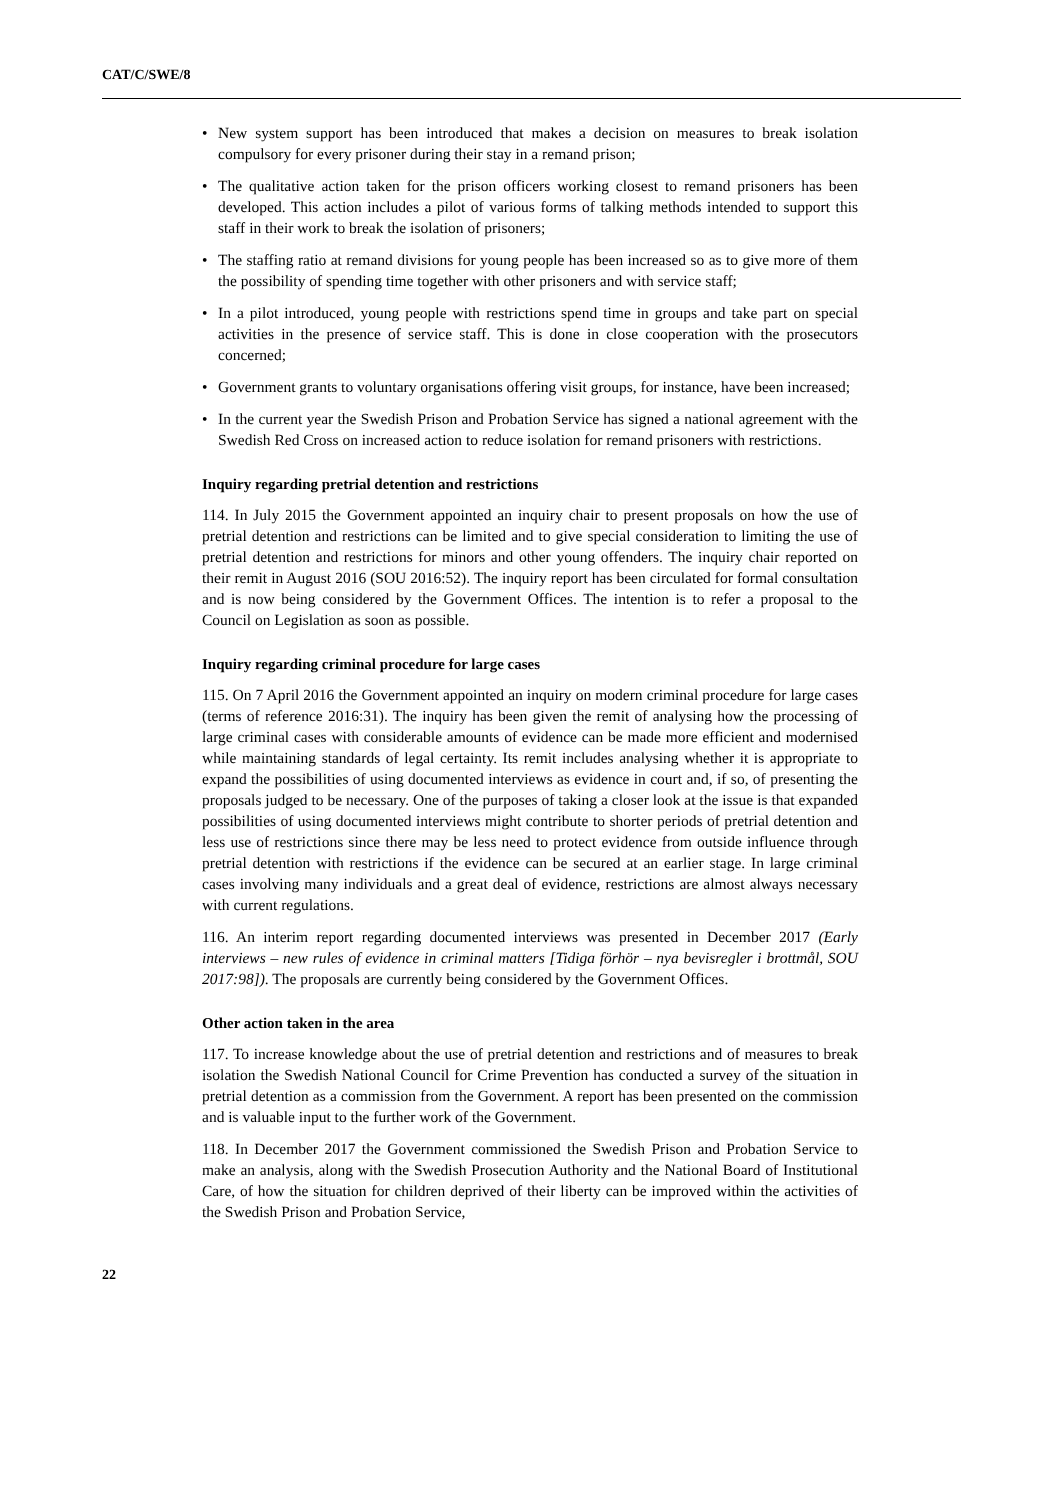CAT/C/SWE/8
• New system support has been introduced that makes a decision on measures to break isolation compulsory for every prisoner during their stay in a remand prison;
• The qualitative action taken for the prison officers working closest to remand prisoners has been developed. This action includes a pilot of various forms of talking methods intended to support this staff in their work to break the isolation of prisoners;
• The staffing ratio at remand divisions for young people has been increased so as to give more of them the possibility of spending time together with other prisoners and with service staff;
• In a pilot introduced, young people with restrictions spend time in groups and take part on special activities in the presence of service staff. This is done in close cooperation with the prosecutors concerned;
• Government grants to voluntary organisations offering visit groups, for instance, have been increased;
• In the current year the Swedish Prison and Probation Service has signed a national agreement with the Swedish Red Cross on increased action to reduce isolation for remand prisoners with restrictions.
Inquiry regarding pretrial detention and restrictions
114. In July 2015 the Government appointed an inquiry chair to present proposals on how the use of pretrial detention and restrictions can be limited and to give special consideration to limiting the use of pretrial detention and restrictions for minors and other young offenders. The inquiry chair reported on their remit in August 2016 (SOU 2016:52). The inquiry report has been circulated for formal consultation and is now being considered by the Government Offices. The intention is to refer a proposal to the Council on Legislation as soon as possible.
Inquiry regarding criminal procedure for large cases
115. On 7 April 2016 the Government appointed an inquiry on modern criminal procedure for large cases (terms of reference 2016:31). The inquiry has been given the remit of analysing how the processing of large criminal cases with considerable amounts of evidence can be made more efficient and modernised while maintaining standards of legal certainty. Its remit includes analysing whether it is appropriate to expand the possibilities of using documented interviews as evidence in court and, if so, of presenting the proposals judged to be necessary. One of the purposes of taking a closer look at the issue is that expanded possibilities of using documented interviews might contribute to shorter periods of pretrial detention and less use of restrictions since there may be less need to protect evidence from outside influence through pretrial detention with restrictions if the evidence can be secured at an earlier stage. In large criminal cases involving many individuals and a great deal of evidence, restrictions are almost always necessary with current regulations.
116. An interim report regarding documented interviews was presented in December 2017 (Early interviews – new rules of evidence in criminal matters [Tidiga förhör – nya bevisregler i brottmål, SOU 2017:98]). The proposals are currently being considered by the Government Offices.
Other action taken in the area
117. To increase knowledge about the use of pretrial detention and restrictions and of measures to break isolation the Swedish National Council for Crime Prevention has conducted a survey of the situation in pretrial detention as a commission from the Government. A report has been presented on the commission and is valuable input to the further work of the Government.
118. In December 2017 the Government commissioned the Swedish Prison and Probation Service to make an analysis, along with the Swedish Prosecution Authority and the National Board of Institutional Care, of how the situation for children deprived of their liberty can be improved within the activities of the Swedish Prison and Probation Service,
22